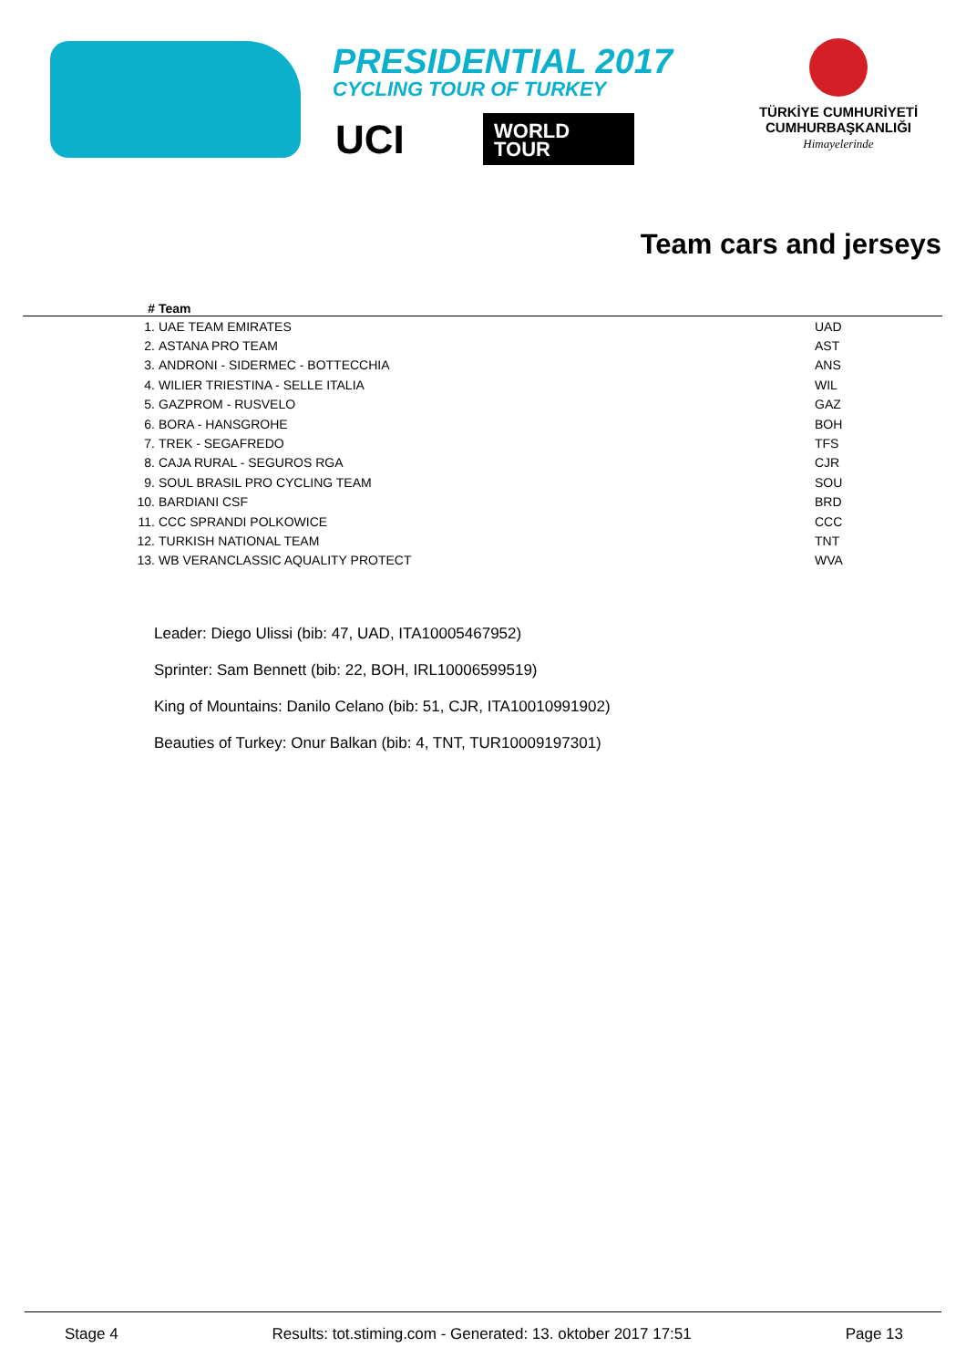PRESIDENTIAL 2017
CYCLING TOUR OF TURKEY
UCI
WORLD
TOUR
TÜRKİYE CUMHURİYETİ
CUMHURBAŞKANLIĞI
Himayelerinde
Team cars and jerseys
| # | Team | |
| --- | --- | --- |
| 1. | UAE TEAM EMIRATES | UAD |
| 2. | ASTANA PRO TEAM | AST |
| 3. | ANDRONI - SIDERMEC - BOTTECCHIA | ANS |
| 4. | WILIER TRIESTINA - SELLE ITALIA | WIL |
| 5. | GAZPROM - RUSVELO | GAZ |
| 6. | BORA - HANSGROHE | BOH |
| 7. | TREK - SEGAFREDO | TFS |
| 8. | CAJA RURAL - SEGUROS RGA | CJR |
| 9. | SOUL BRASIL PRO CYCLING TEAM | SOU |
| 10. | BARDIANI CSF | BRD |
| 11. | CCC SPRANDI POLKOWICE | CCC |
| 12. | TURKISH NATIONAL TEAM | TNT |
| 13. | WB VERANCLASSIC AQUALITY PROTECT | WVA |
Leader: Diego Ulissi (bib: 47, UAD, ITA10005467952)
Sprinter: Sam Bennett (bib: 22, BOH, IRL10006599519)
King of Mountains: Danilo Celano (bib: 51, CJR, ITA10010991902)
Beauties of Turkey: Onur Balkan (bib: 4, TNT, TUR10009197301)
Stage 4 Results: tot.stiming.com - Generated: 13. oktober 2017 17:51 Page 13